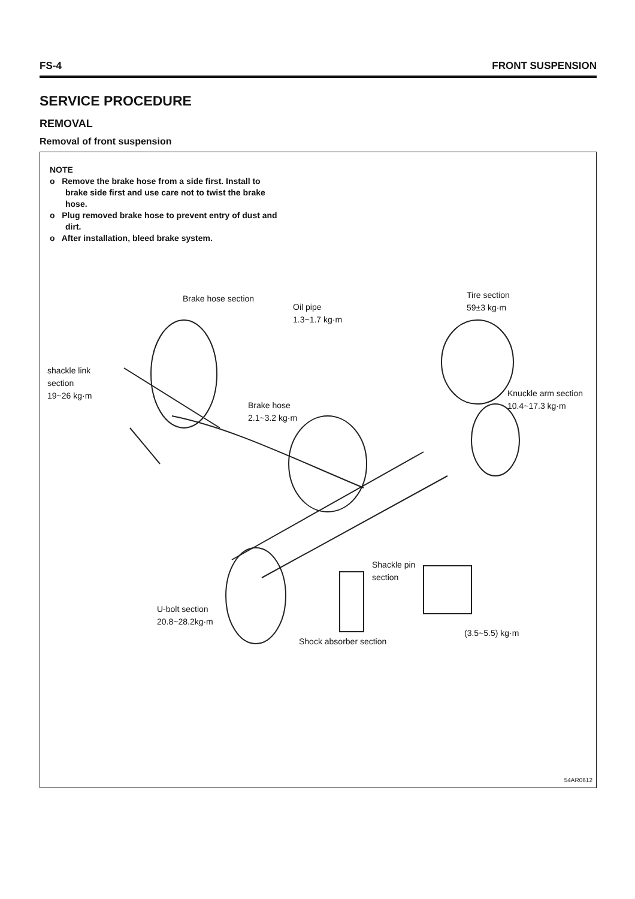FS-4 FRONT SUSPENSION
SERVICE PROCEDURE
REMOVAL
Removal of front suspension
NOTE
o Remove the brake hose from a side first. Install to brake side first and use care not to twist the brake hose.
o Plug removed brake hose to prevent entry of dust and dirt.
o After installation, bleed brake system.
Brake hose section
Oil pipe
1.3~1.7 kg·m
Tire section
59±3 kg·m
shackle link
section
19~26 kg·m
Brake hose
2.1~3.2 kg·m
Knuckle arm section
10.4~17.3 kg·m
Shackle pin
section
U-bolt section
20.8~28.2kg·m
(3.5~5.5) kg·m
Shock absorber section
54AR0612